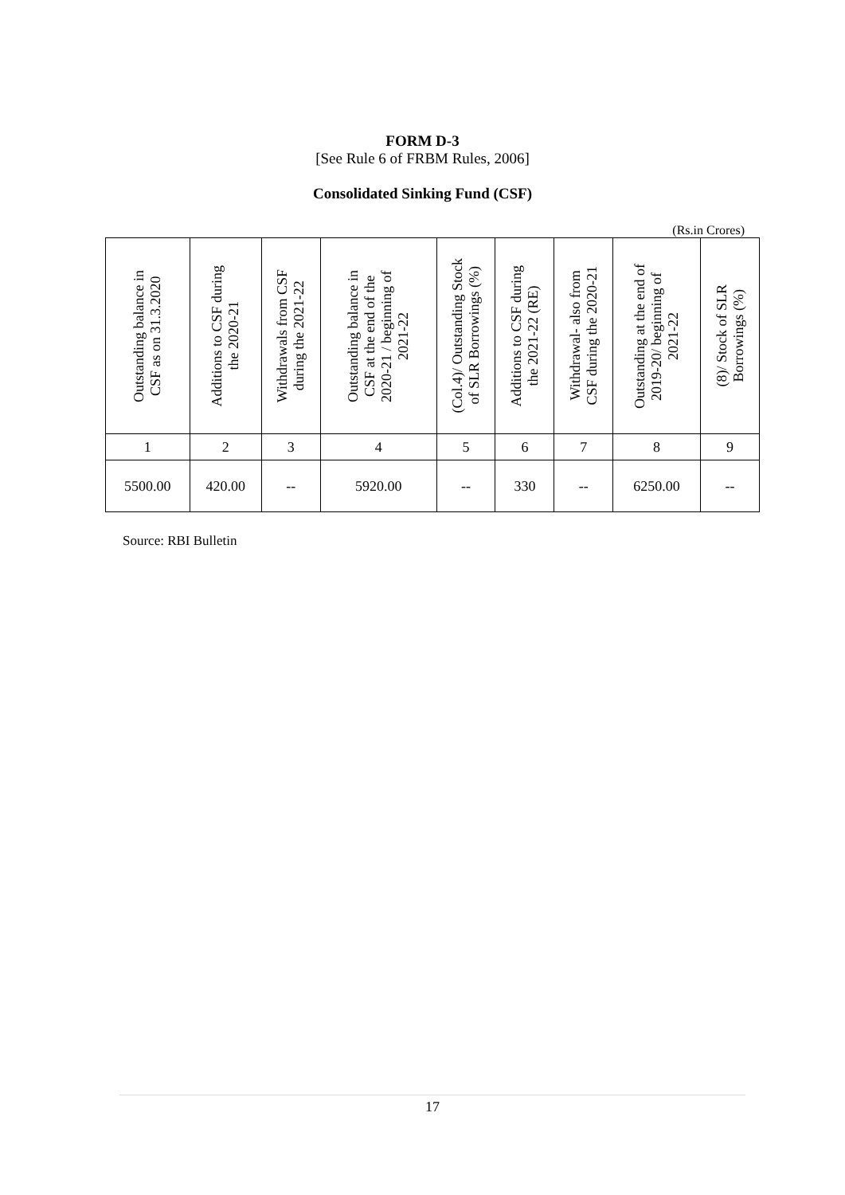FORM D-3
[See Rule 6 of FRBM Rules, 2006]
Consolidated Sinking Fund (CSF)
(Rs.in Crores)
| Outstanding balance in CSF as on 31.3.2020 | Additions to CSF during the 2020-21 | Withdrawals from CSF during the 2021-22 | Outstanding balance in CSF at the end of the 2020-21 / beginning of 2021-22 | (Col.4)/ Outstanding Stock of SLR Borrowings (%) | Additions to CSF during the 2021-22 (RE) | Withdrawal- also from CSF during the 2020-21 | Outstanding at the end of 2019-20/ beginning of 2021-22 | (8)/ Stock of SLR Borrowings (%) |
| --- | --- | --- | --- | --- | --- | --- | --- | --- |
| 1 | 2 | 3 | 4 | 5 | 6 | 7 | 8 | 9 |
| 5500.00 | 420.00 | -- | 5920.00 | -- | 330 | -- | 6250.00 | -- |
Source: RBI Bulletin
17